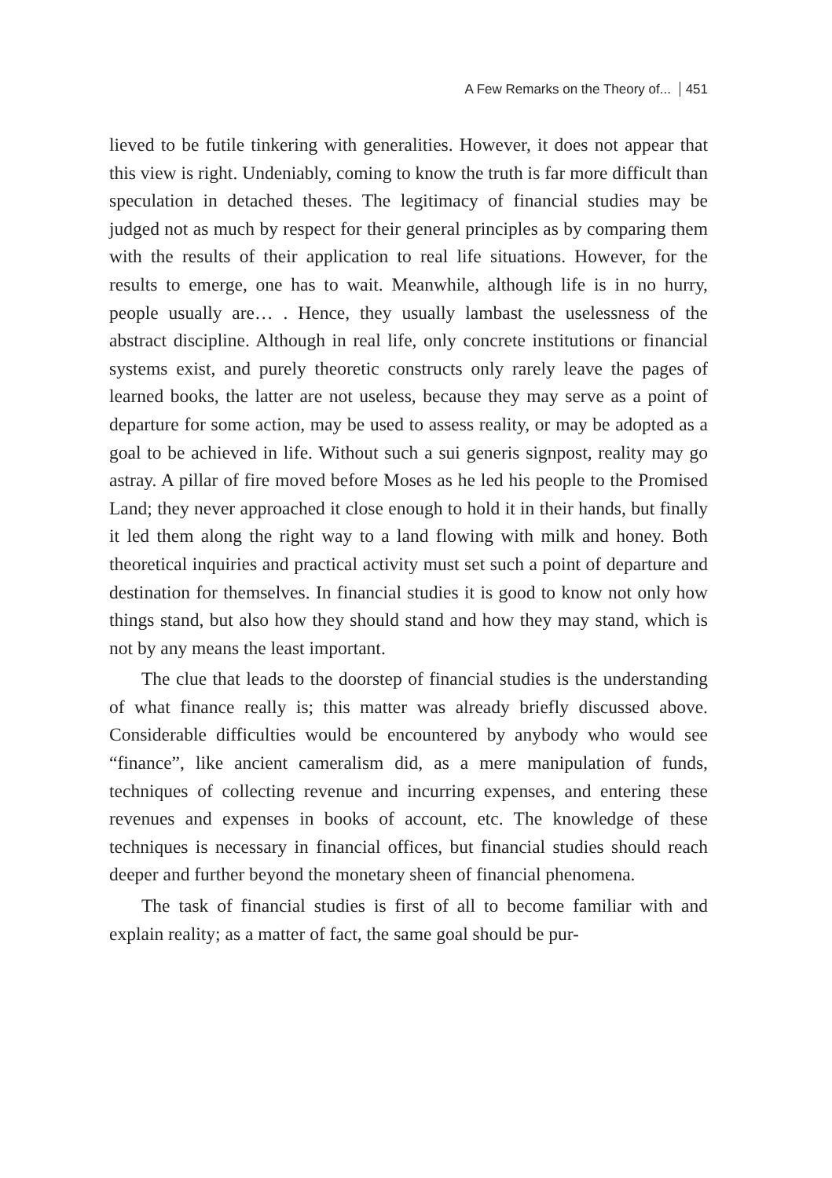A Few Remarks on the Theory of... 451
lieved to be futile tinkering with generalities. However, it does not appear that this view is right. Undeniably, coming to know the truth is far more difficult than speculation in detached theses. The legitimacy of financial studies may be judged not as much by respect for their general principles as by comparing them with the results of their application to real life situations. However, for the results to emerge, one has to wait. Meanwhile, although life is in no hurry, people usually are… . Hence, they usually lambast the uselessness of the abstract discipline. Although in real life, only concrete institutions or financial systems exist, and purely theoretic constructs only rarely leave the pages of learned books, the latter are not useless, because they may serve as a point of departure for some action, may be used to assess reality, or may be adopted as a goal to be achieved in life. Without such a sui generis signpost, reality may go astray. A pillar of fire moved before Moses as he led his people to the Promised Land; they never approached it close enough to hold it in their hands, but finally it led them along the right way to a land flowing with milk and honey. Both theoretical inquiries and practical activity must set such a point of departure and destination for themselves. In financial studies it is good to know not only how things stand, but also how they should stand and how they may stand, which is not by any means the least important.
The clue that leads to the doorstep of financial studies is the understanding of what finance really is; this matter was already briefly discussed above. Considerable difficulties would be encountered by anybody who would see “finance”, like ancient cameralism did, as a mere manipulation of funds, techniques of collecting revenue and incurring expenses, and entering these revenues and expenses in books of account, etc. The knowledge of these techniques is necessary in financial offices, but financial studies should reach deeper and further beyond the monetary sheen of financial phenomena.
The task of financial studies is first of all to become familiar with and explain reality; as a matter of fact, the same goal should be pur-